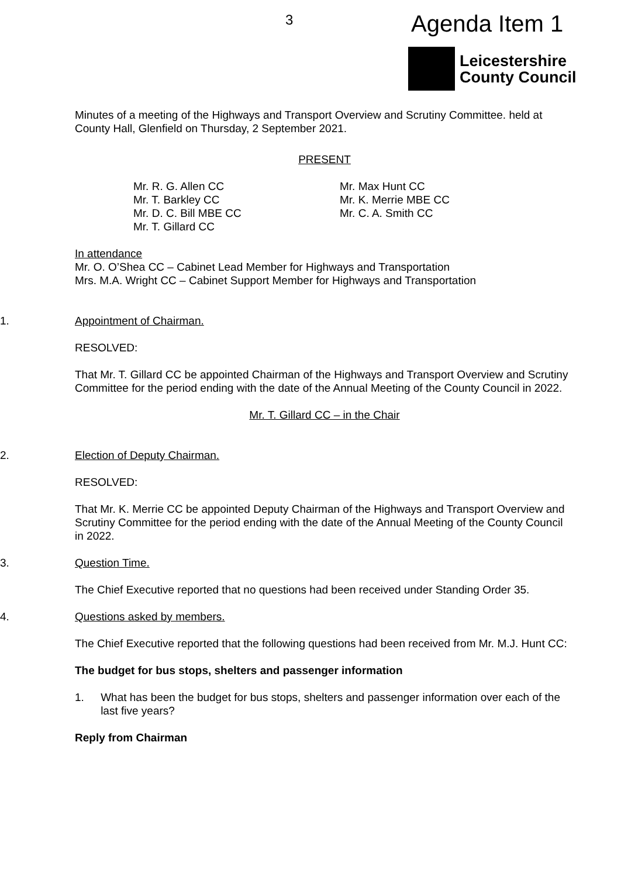3 Agenda Item 1
Leicestershire
County Council
Minutes of a meeting of the Highways and Transport Overview and Scrutiny Committee. held at County Hall, Glenfield on Thursday, 2 September 2021.
PRESENT
Mr. R. G. Allen CC
Mr. T. Barkley CC
Mr. D. C. Bill MBE CC
Mr. T. Gillard CC
Mr. Max Hunt CC
Mr. K. Merrie MBE CC
Mr. C. A. Smith CC
In attendance
Mr. O. O’Shea CC – Cabinet Lead Member for Highways and Transportation
Mrs. M.A. Wright CC – Cabinet Support Member for Highways and Transportation
1. Appointment of Chairman.
RESOLVED:
That Mr. T. Gillard CC be appointed Chairman of the Highways and Transport Overview and Scrutiny Committee for the period ending with the date of the Annual Meeting of the County Council in 2022.
Mr. T. Gillard CC – in the Chair
2. Election of Deputy Chairman.
RESOLVED:
That Mr. K. Merrie CC be appointed Deputy Chairman of the Highways and Transport Overview and Scrutiny Committee for the period ending with the date of the Annual Meeting of the County Council in 2022.
3. Question Time.
The Chief Executive reported that no questions had been received under Standing Order 35.
4. Questions asked by members.
The Chief Executive reported that the following questions had been received from Mr. M.J. Hunt CC:
The budget for bus stops, shelters and passenger information
1. What has been the budget for bus stops, shelters and passenger information over each of the last five years?
Reply from Chairman